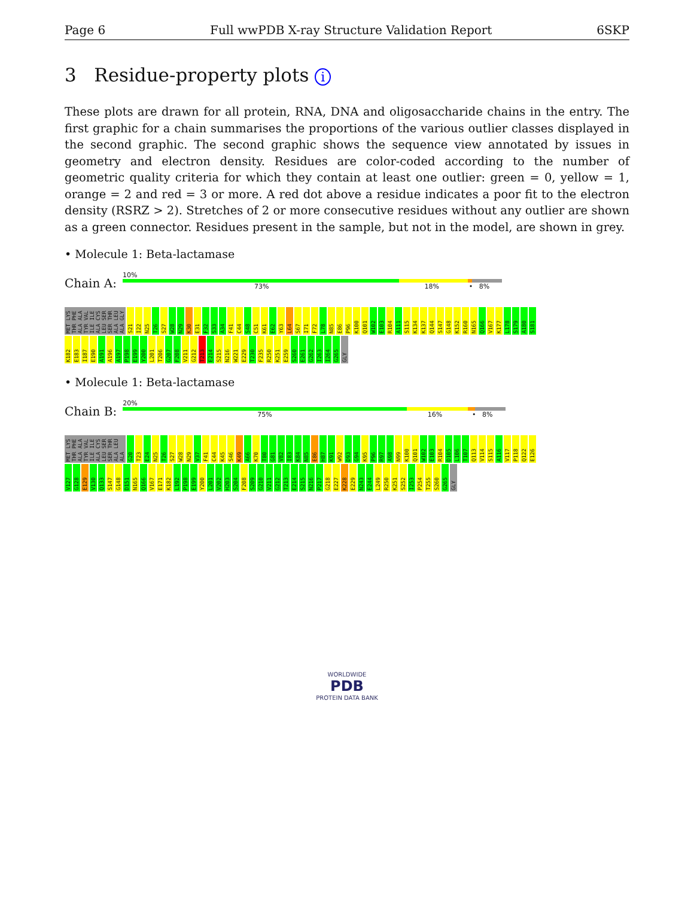Page 6 Full wwPDB X-ray Structure Validation Report 6SKP
3 Residue-property plots i
These plots are drawn for all protein, RNA, DNA and oligosaccharide chains in the entry. The first graphic for a chain summarises the proportions of the various outlier classes displayed in the second graphic. The second graphic shows the sequence view annotated by issues in geometry and electron density. Residues are color-coded according to the number of geometric quality criteria for which they contain at least one outlier: green = 0, yellow = 1, orange = 2 and red = 3 or more. A red dot above a residue indicates a poor fit to the electron density (RSRZ > 2). Stretches of 2 or more consecutive residues without any outlier are shown as a green connector. Residues present in the sample, but not in the model, are shown in grey.
• Molecule 1: Beta-lactamase
Chain A:
10%
73% 18% • 8%
MET LYS THR PHE ALA ALA TYR VAL ILE ILE ALA CYS LEU SER SER THR ALA LEU ALA GLY S21 I22 N25 T26 S27 W28 N29 K30 E31 F32 S33 A34 F41 C44 S48 C51 K61 E62 Y63 L64 S67 I71 F72 L78 N85 E86 P96 K100 Q101 W102 E103 R104 A111 S115 K134 K137 Q144 S147 G148 K152 R160 N165 Q166 V167 K177 L178 S179 A180 S181 K182 E183 I187 E190 A191 A196 A197 P198 E199 Y200 L201 T206 G207 F208 V211 G212 T213 E214 S215 N216 W221 E229 T230 F235 R250 K251 E259 S260 E261 G262 I263 I264 G265 GLY
• Molecule 1: Beta-lactamase
Chain B:
20%
75% 16% • 8%
MET LYS THR PHE ALA ALA TYR VAL ILE ILE ALA CYS LEU SER SER THR ALA LEU ALA G20 T23 E24 N25 T26 S27 W28 N29 V37 F41 C44 K45 S46 K49 A66 K70 T80 G81 V82 I83 K84 N85 E86 H87 K91 W92 D93 G94 K95 P96 R97 A98 N99 K100 Q101 W102 E103 R104 D105 L106 T107 Q113 V114 S115 A116 V117 P118 Q122 E126 V127 G128 E129 V130 Q133 S147 G148 D151 N165 Q166 V167 E171 K182 L192 P198 E199 Y200 L201 V202 H203 S204 F208 S209 G210 V211 G212 T213 E214 S215 N216 P217 G218 E227 K228 E229 N243 E244 L249 R250 K251 S252 I253 P254 T255 S260 G265 GLY
WORLDWIDE
PDB
PROTEIN DATA BANK